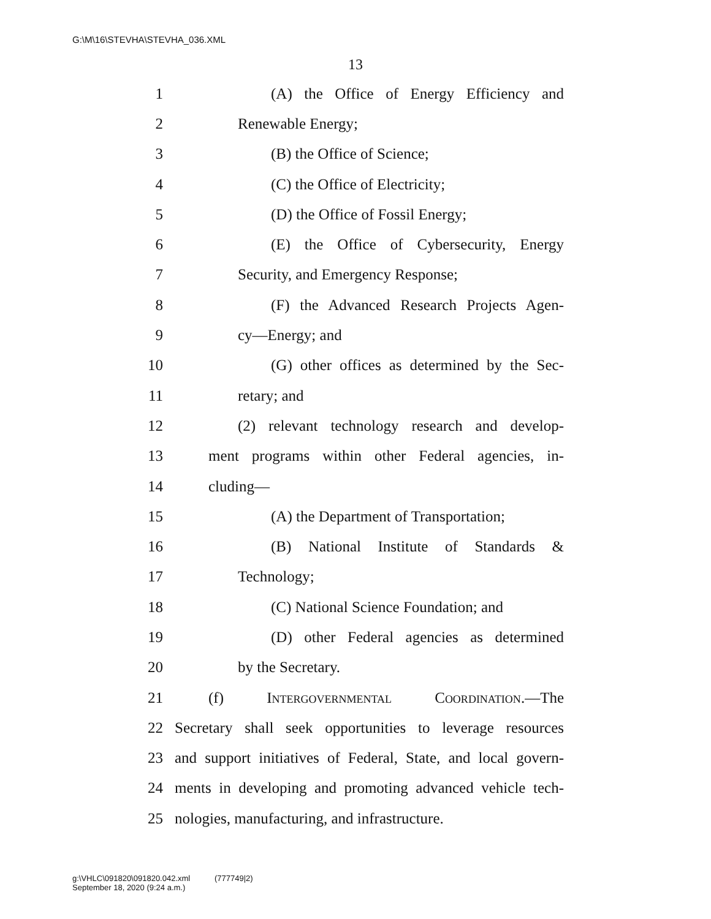G:\M\16\STEVHA\STEVHA_036.XML
13
1 (A) the Office of Energy Efficiency and
2 Renewable Energy;
3 (B) the Office of Science;
4 (C) the Office of Electricity;
5 (D) the Office of Fossil Energy;
6 (E) the Office of Cybersecurity, Energy
7 Security, and Emergency Response;
8 (F) the Advanced Research Projects Agen-
9 cy—Energy; and
10 (G) other offices as determined by the Sec-
11 retary; and
12 (2) relevant technology research and develop-
13 ment programs within other Federal agencies, in-
14 cluding—
15 (A) the Department of Transportation;
16 (B) National Institute of Standards &
17 Technology;
18 (C) National Science Foundation; and
19 (D) other Federal agencies as determined
20 by the Secretary.
21 (f) Intergovernmental Coordination.—The
22 Secretary shall seek opportunities to leverage resources
23 and support initiatives of Federal, State, and local govern-
24 ments in developing and promoting advanced vehicle tech-
25 nologies, manufacturing, and infrastructure.
g:\VHLC\091820\091820.042.xml (777749|2)
September 18, 2020 (9:24 a.m.)